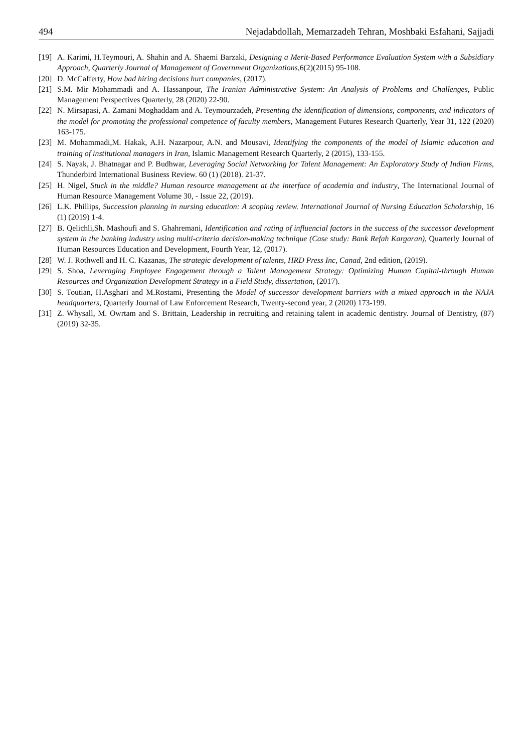494 Nejadabdollah, Memarzadeh Tehran, Moshbaki Esfahani, Sajjadi
[19] A. Karimi, H.Teymouri, A. Shahin and A. Shaemi Barzaki, Designing a Merit-Based Performance Evaluation System with a Subsidiary Approach, Quarterly Journal of Management of Government Organizations,6(2)(2015) 95-108.
[20] D. McCafferty, How bad hiring decisions hurt companies, (2017).
[21] S.M. Mir Mohammadi and A. Hassanpour, The Iranian Administrative System: An Analysis of Problems and Challenges, Public Management Perspectives Quarterly, 28 (2020) 22-90.
[22] N. Mirsapasi, A. Zamani Moghaddam and A. Teymourzadeh, Presenting the identification of dimensions, components, and indicators of the model for promoting the professional competence of faculty members, Management Futures Research Quarterly, Year 31, 122 (2020) 163-175.
[23] M. Mohammadi,M. Hakak, A.H. Nazarpour, A.N. and Mousavi, Identifying the components of the model of Islamic education and training of institutional managers in Iran, Islamic Management Research Quarterly, 2 (2015), 133-155.
[24] S. Nayak, J. Bhatnagar and P. Budhwar, Leveraging Social Networking for Talent Management: An Exploratory Study of Indian Firms, Thunderbird International Business Review. 60 (1) (2018). 21-37.
[25] H. Nigel, Stuck in the middle? Human resource management at the interface of academia and industry, The International Journal of Human Resource Management Volume 30, - Issue 22, (2019).
[26] L.K. Phillips, Succession planning in nursing education: A scoping review. International Journal of Nursing Education Scholarship, 16 (1) (2019) 1-4.
[27] B. Qelichli,Sh. Mashoufi and S. Ghahremani, Identification and rating of influencial factors in the success of the successor development system in the banking industry using multi-criteria decision-making technique (Case study: Bank Refah Kargaran), Quarterly Journal of Human Resources Education and Development, Fourth Year, 12, (2017).
[28] W. J. Rothwell and H. C. Kazanas, The strategic development of talents, HRD Press Inc, Canad, 2nd edition, (2019).
[29] S. Shoa, Leveraging Employee Engagement through a Talent Management Strategy: Optimizing Human Capital-through Human Resources and Organization Development Strategy in a Field Study, dissertation, (2017).
[30] S. Toutian, H.Asghari and M.Rostami, Presenting the Model of successor development barriers with a mixed approach in the NAJA headquarters, Quarterly Journal of Law Enforcement Research, Twenty-second year, 2 (2020) 173-199.
[31] Z. Whysall, M. Owrtam and S. Brittain, Leadership in recruiting and retaining talent in academic dentistry. Journal of Dentistry, (87) (2019) 32-35.